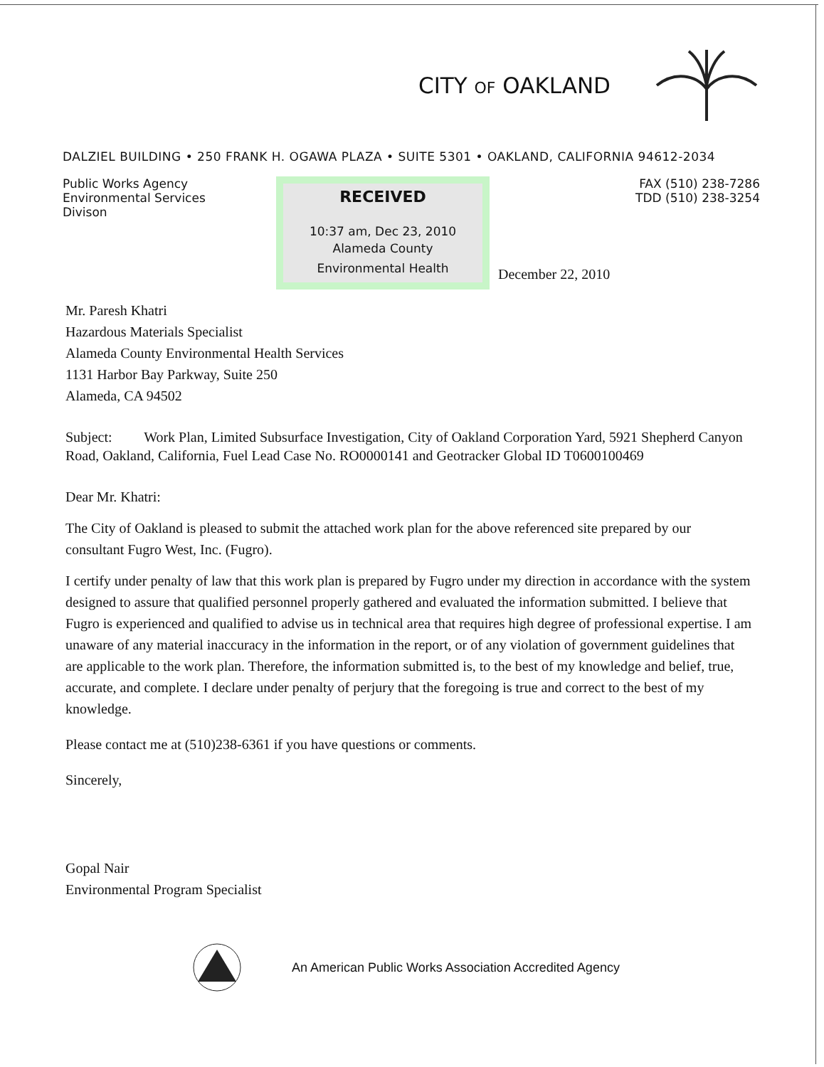CITY OF OAKLAND
DALZIEL BUILDING • 250 FRANK H. OGAWA PLAZA • SUITE 5301 • OAKLAND, CALIFORNIA 94612-2034
Public Works Agency
Environmental Services Divison
RECEIVED
10:37 am, Dec 23, 2010
Alameda County
Environmental Health
December 22, 2010
FAX (510) 238-7286
TDD (510) 238-3254
Mr. Paresh Khatri
Hazardous Materials Specialist
Alameda County Environmental Health Services
1131 Harbor Bay Parkway, Suite 250
Alameda, CA 94502
Subject: Work Plan, Limited Subsurface Investigation, City of Oakland Corporation Yard, 5921 Shepherd Canyon Road, Oakland, California, Fuel Lead Case No. RO0000141 and Geotracker Global ID T0600100469
Dear Mr. Khatri:
The City of Oakland is pleased to submit the attached work plan for the above referenced site prepared by our consultant Fugro West, Inc. (Fugro).
I certify under penalty of law that this work plan is prepared by Fugro under my direction in accordance with the system designed to assure that qualified personnel properly gathered and evaluated the information submitted. I believe that Fugro is experienced and qualified to advise us in technical area that requires high degree of professional expertise. I am unaware of any material inaccuracy in the information in the report, or of any violation of government guidelines that are applicable to the work plan. Therefore, the information submitted is, to the best of my knowledge and belief, true, accurate, and complete. I declare under penalty of perjury that the foregoing is true and correct to the best of my knowledge.
Please contact me at (510)238-6361 if you have questions or comments.
Sincerely,
Gopal Nair
Environmental Program Specialist
An American Public Works Association Accredited Agency